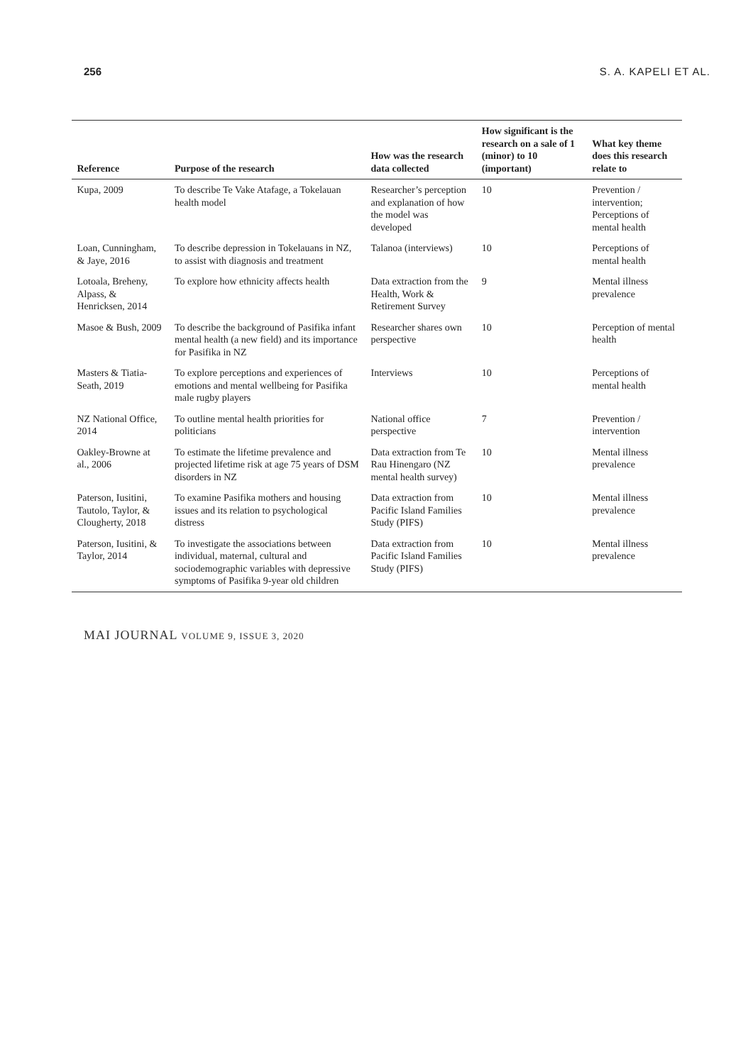256 S. A. KAPELI ET AL.
| Reference | Purpose of the research | How was the research data collected | How significant is the research on a sale of 1 (minor) to 10 (important) | What key theme does this research relate to |
| --- | --- | --- | --- | --- |
| Kupa, 2009 | To describe Te Vake Atafage, a Tokelauan health model | Researcher’s perception and explanation of how the model was developed | 10 | Prevention / intervention; Perceptions of mental health |
| Loan, Cunningham, & Jaye, 2016 | To describe depression in Tokelauans in NZ, to assist with diagnosis and treatment | Talanoa (interviews) | 10 | Perceptions of mental health |
| Lotoala, Breheny, Alpass, & Henricksen, 2014 | To explore how ethnicity affects health | Data extraction from the Health, Work & Retirement Survey | 9 | Mental illness prevalence |
| Masoe & Bush, 2009 | To describe the background of Pasifika infant mental health (a new field) and its importance for Pasifika in NZ | Researcher shares own perspective | 10 | Perception of mental health |
| Masters & Tiatia-Seath, 2019 | To explore perceptions and experiences of emotions and mental wellbeing for Pasifika male rugby players | Interviews | 10 | Perceptions of mental health |
| NZ National Office, 2014 | To outline mental health priorities for politicians | National office perspective | 7 | Prevention / intervention |
| Oakley-Browne at al., 2006 | To estimate the lifetime prevalence and projected lifetime risk at age 75 years of DSM disorders in NZ | Data extraction from Te Rau Hinengaro (NZ mental health survey) | 10 | Mental illness prevalence |
| Paterson, Iusitini, Tautolo, Taylor, & Clougherty, 2018 | To examine Pasifika mothers and housing issues and its relation to psychological distress | Data extraction from Pacific Island Families Study (PIFS) | 10 | Mental illness prevalence |
| Paterson, Iusitini, & Taylor, 2014 | To investigate the associations between individual, maternal, cultural and sociodemographic variables with depressive symptoms of Pasifika 9-year old children | Data extraction from Pacific Island Families Study (PIFS) | 10 | Mental illness prevalence |
MAI JOURNAL VOLUME 9, ISSUE 3, 2020